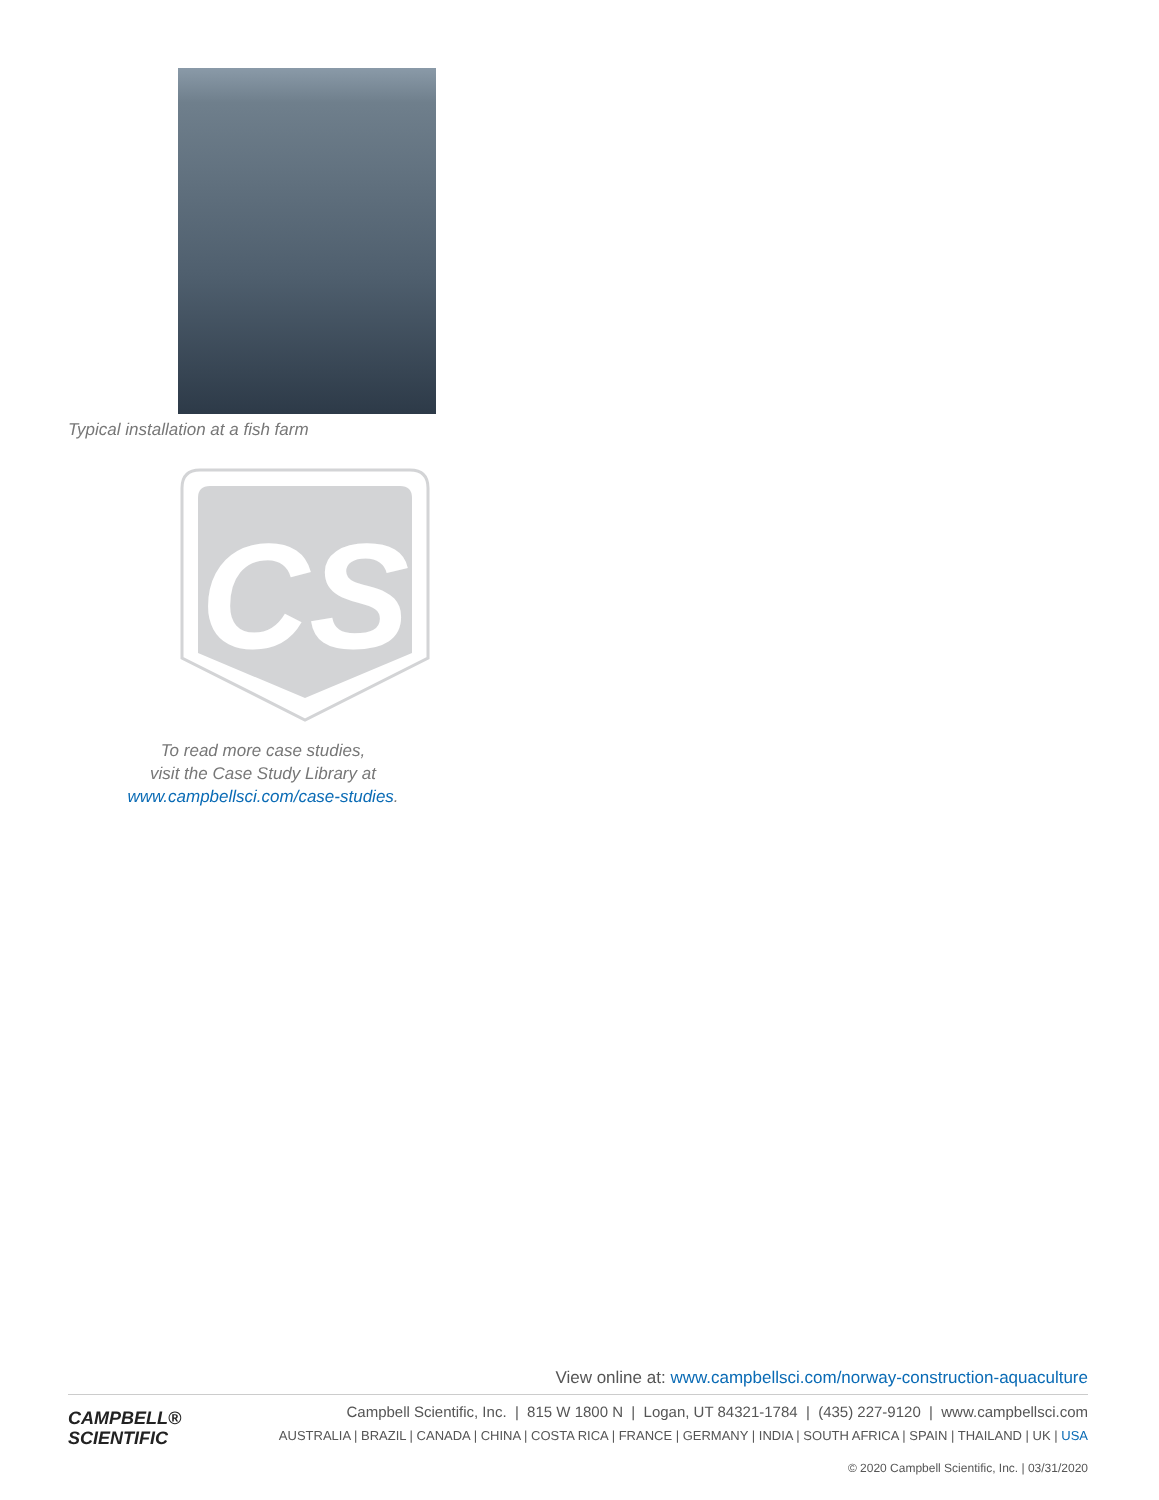Typical installation at a fish farm
CS
To read more case studies,
visit the Case Study Library at
www.campbellsci.com/case-studies.
View online at: www.campbellsci.com/norway-construction-aquaculture
CAMPBELL®
SCIENTIFIC
Campbell Scientific, Inc. | 815 W 1800 N | Logan, UT 84321-1784 | (435) 227-9120 | www.campbellsci.com
AUSTRALIA | BRAZIL | CANADA | CHINA | COSTA RICA | FRANCE | GERMANY | INDIA | SOUTH AFRICA | SPAIN | THAILAND | UK | USA
© 2020 Campbell Scientific, Inc. | 03/31/2020